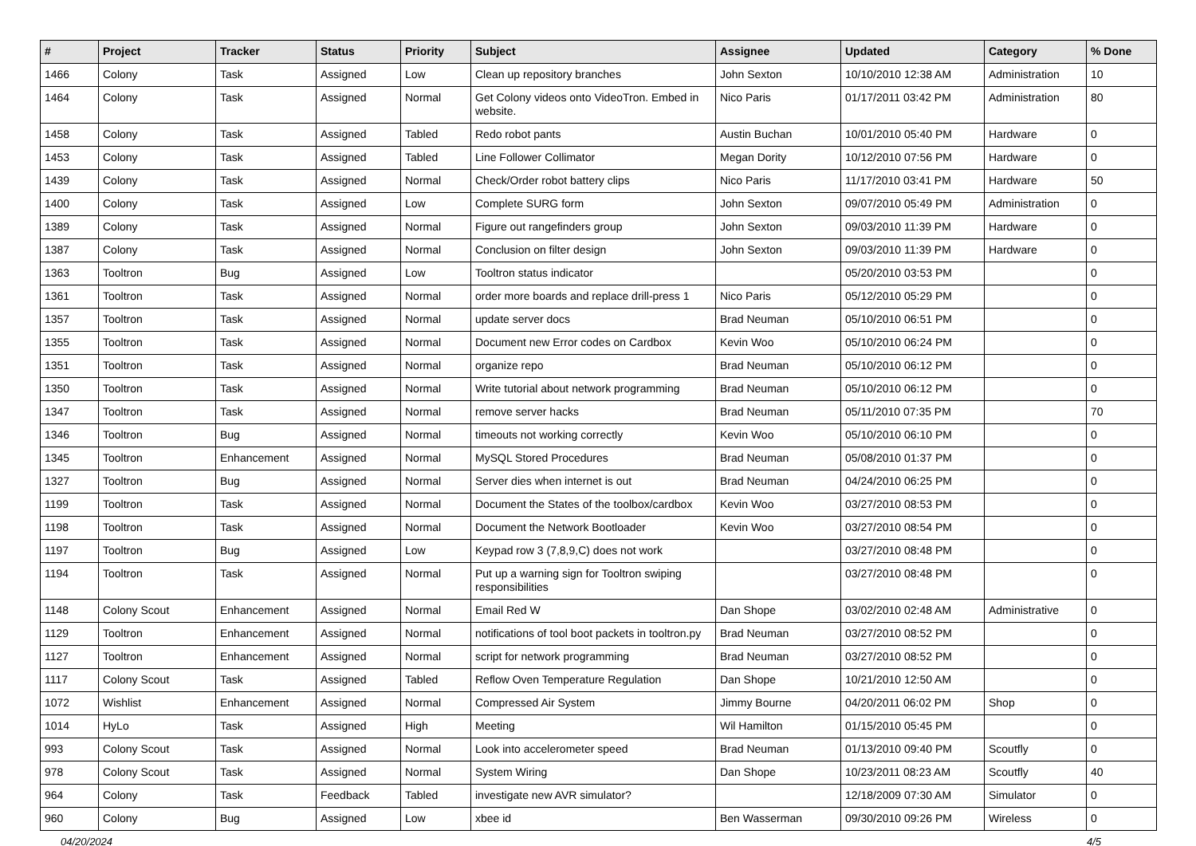| # | Project | Tracker | Status | Priority | Subject | Assignee | Updated | Category | % Done |
| --- | --- | --- | --- | --- | --- | --- | --- | --- | --- |
| 1466 | Colony | Task | Assigned | Low | Clean up repository branches | John Sexton | 10/10/2010 12:38 AM | Administration | 10 |
| 1464 | Colony | Task | Assigned | Normal | Get Colony videos onto VideoTron. Embed in website. | Nico Paris | 01/17/2011 03:42 PM | Administration | 80 |
| 1458 | Colony | Task | Assigned | Tabled | Redo robot pants | Austin Buchan | 10/01/2010 05:40 PM | Hardware | 0 |
| 1453 | Colony | Task | Assigned | Tabled | Line Follower Collimator | Megan Dority | 10/12/2010 07:56 PM | Hardware | 0 |
| 1439 | Colony | Task | Assigned | Normal | Check/Order robot battery clips | Nico Paris | 11/17/2010 03:41 PM | Hardware | 50 |
| 1400 | Colony | Task | Assigned | Low | Complete SURG form | John Sexton | 09/07/2010 05:49 PM | Administration | 0 |
| 1389 | Colony | Task | Assigned | Normal | Figure out rangefinders group | John Sexton | 09/03/2010 11:39 PM | Hardware | 0 |
| 1387 | Colony | Task | Assigned | Normal | Conclusion on filter design | John Sexton | 09/03/2010 11:39 PM | Hardware | 0 |
| 1363 | Tooltron | Bug | Assigned | Low | Tooltron status indicator | | 05/20/2010 03:53 PM | | 0 |
| 1361 | Tooltron | Task | Assigned | Normal | order more boards and replace drill-press 1 | Nico Paris | 05/12/2010 05:29 PM | | 0 |
| 1357 | Tooltron | Task | Assigned | Normal | update server docs | Brad Neuman | 05/10/2010 06:51 PM | | 0 |
| 1355 | Tooltron | Task | Assigned | Normal | Document new Error codes on Cardbox | Kevin Woo | 05/10/2010 06:24 PM | | 0 |
| 1351 | Tooltron | Task | Assigned | Normal | organize repo | Brad Neuman | 05/10/2010 06:12 PM | | 0 |
| 1350 | Tooltron | Task | Assigned | Normal | Write tutorial about network programming | Brad Neuman | 05/10/2010 06:12 PM | | 0 |
| 1347 | Tooltron | Task | Assigned | Normal | remove server hacks | Brad Neuman | 05/11/2010 07:35 PM | | 70 |
| 1346 | Tooltron | Bug | Assigned | Normal | timeouts not working correctly | Kevin Woo | 05/10/2010 06:10 PM | | 0 |
| 1345 | Tooltron | Enhancement | Assigned | Normal | MySQL Stored Procedures | Brad Neuman | 05/08/2010 01:37 PM | | 0 |
| 1327 | Tooltron | Bug | Assigned | Normal | Server dies when internet is out | Brad Neuman | 04/24/2010 06:25 PM | | 0 |
| 1199 | Tooltron | Task | Assigned | Normal | Document the States of the toolbox/cardbox | Kevin Woo | 03/27/2010 08:53 PM | | 0 |
| 1198 | Tooltron | Task | Assigned | Normal | Document the Network Bootloader | Kevin Woo | 03/27/2010 08:54 PM | | 0 |
| 1197 | Tooltron | Bug | Assigned | Low | Keypad row 3 (7,8,9,C) does not work | | 03/27/2010 08:48 PM | | 0 |
| 1194 | Tooltron | Task | Assigned | Normal | Put up a warning sign for Tooltron swiping responsibilities | | 03/27/2010 08:48 PM | | 0 |
| 1148 | Colony Scout | Enhancement | Assigned | Normal | Email Red W | Dan Shope | 03/02/2010 02:48 AM | Administrative | 0 |
| 1129 | Tooltron | Enhancement | Assigned | Normal | notifications of tool boot packets in tooltron.py | Brad Neuman | 03/27/2010 08:52 PM | | 0 |
| 1127 | Tooltron | Enhancement | Assigned | Normal | script for network programming | Brad Neuman | 03/27/2010 08:52 PM | | 0 |
| 1117 | Colony Scout | Task | Assigned | Tabled | Reflow Oven Temperature Regulation | Dan Shope | 10/21/2010 12:50 AM | | 0 |
| 1072 | Wishlist | Enhancement | Assigned | Normal | Compressed Air System | Jimmy Bourne | 04/20/2011 06:02 PM | Shop | 0 |
| 1014 | HyLo | Task | Assigned | High | Meeting | Wil Hamilton | 01/15/2010 05:45 PM | | 0 |
| 993 | Colony Scout | Task | Assigned | Normal | Look into accelerometer speed | Brad Neuman | 01/13/2010 09:40 PM | Scoutfly | 0 |
| 978 | Colony Scout | Task | Assigned | Normal | System Wiring | Dan Shope | 10/23/2011 08:23 AM | Scoutfly | 40 |
| 964 | Colony | Task | Feedback | Tabled | investigate new AVR simulator? | | 12/18/2009 07:30 AM | Simulator | 0 |
| 960 | Colony | Bug | Assigned | Low | xbee id | Ben Wasserman | 09/30/2010 09:26 PM | Wireless | 0 |
04/20/2024 4/5